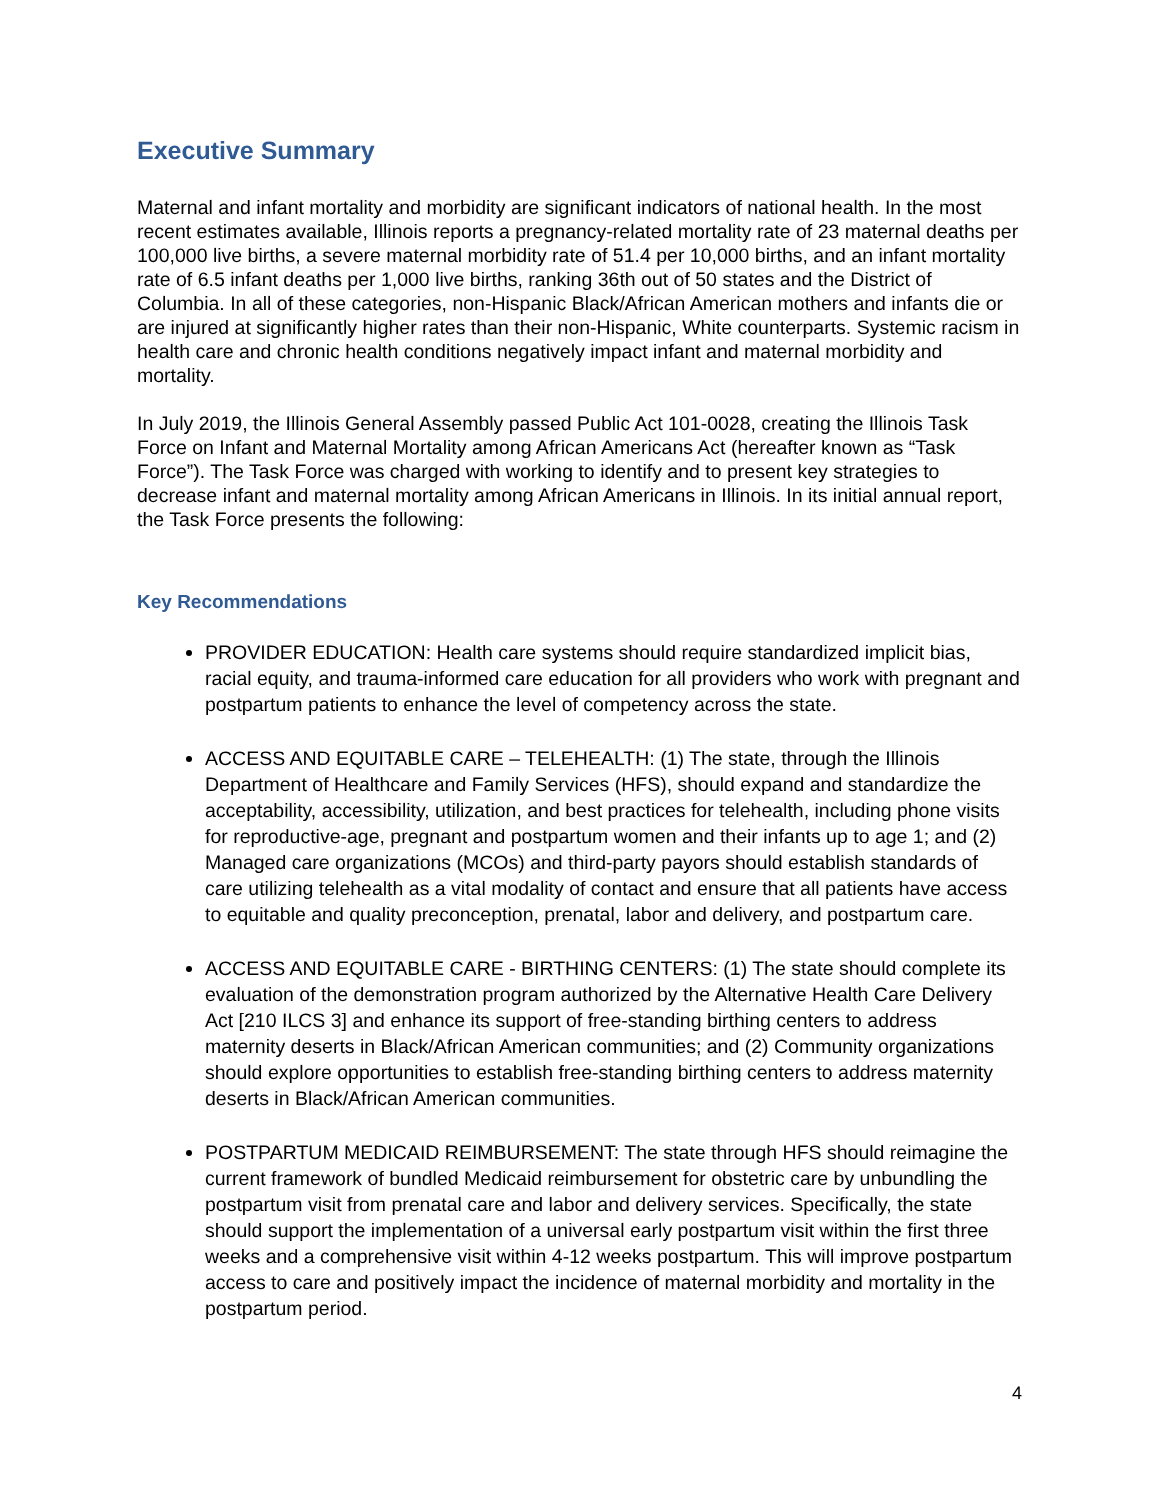Executive Summary
Maternal and infant mortality and morbidity are significant indicators of national health. In the most recent estimates available, Illinois reports a pregnancy-related mortality rate of 23 maternal deaths per 100,000 live births, a severe maternal morbidity rate of 51.4 per 10,000 births, and an infant mortality rate of 6.5 infant deaths per 1,000 live births, ranking 36th out of 50 states and the District of Columbia. In all of these categories, non-Hispanic Black/African American mothers and infants die or are injured at significantly higher rates than their non-Hispanic, White counterparts. Systemic racism in health care and chronic health conditions negatively impact infant and maternal morbidity and mortality.
In July 2019, the Illinois General Assembly passed Public Act 101-0028, creating the Illinois Task Force on Infant and Maternal Mortality among African Americans Act (hereafter known as “Task Force”). The Task Force was charged with working to identify and to present key strategies to decrease infant and maternal mortality among African Americans in Illinois. In its initial annual report, the Task Force presents the following:
Key Recommendations
PROVIDER EDUCATION: Health care systems should require standardized implicit bias, racial equity, and trauma-informed care education for all providers who work with pregnant and postpartum patients to enhance the level of competency across the state.
ACCESS AND EQUITABLE CARE – TELEHEALTH: (1) The state, through the Illinois Department of Healthcare and Family Services (HFS), should expand and standardize the acceptability, accessibility, utilization, and best practices for telehealth, including phone visits for reproductive-age, pregnant and postpartum women and their infants up to age 1; and (2) Managed care organizations (MCOs) and third-party payors should establish standards of care utilizing telehealth as a vital modality of contact and ensure that all patients have access to equitable and quality preconception, prenatal, labor and delivery, and postpartum care.
ACCESS AND EQUITABLE CARE - BIRTHING CENTERS: (1) The state should complete its evaluation of the demonstration program authorized by the Alternative Health Care Delivery Act [210 ILCS 3] and enhance its support of free-standing birthing centers to address maternity deserts in Black/African American communities; and (2) Community organizations should explore opportunities to establish free-standing birthing centers to address maternity deserts in Black/African American communities.
POSTPARTUM MEDICAID REIMBURSEMENT: The state through HFS should reimagine the current framework of bundled Medicaid reimbursement for obstetric care by unbundling the postpartum visit from prenatal care and labor and delivery services. Specifically, the state should support the implementation of a universal early postpartum visit within the first three weeks and a comprehensive visit within 4-12 weeks postpartum. This will improve postpartum access to care and positively impact the incidence of maternal morbidity and mortality in the postpartum period.
4